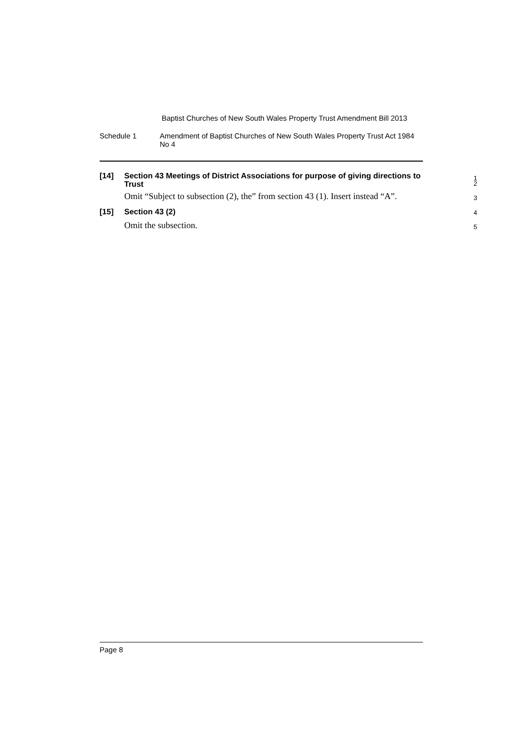Baptist Churches of New South Wales Property Trust Amendment Bill 2013
Schedule 1 Amendment of Baptist Churches of New South Wales Property Trust Act 1984 No 4
[14]
Section 43 Meetings of District Associations for purpose of giving directions to Trust
1
2
Omit “Subject to subsection (2), the” from section 43 (1). Insert instead “A”.
3
[15]
Section 43 (2)
4
Omit the subsection.
5
Page 8